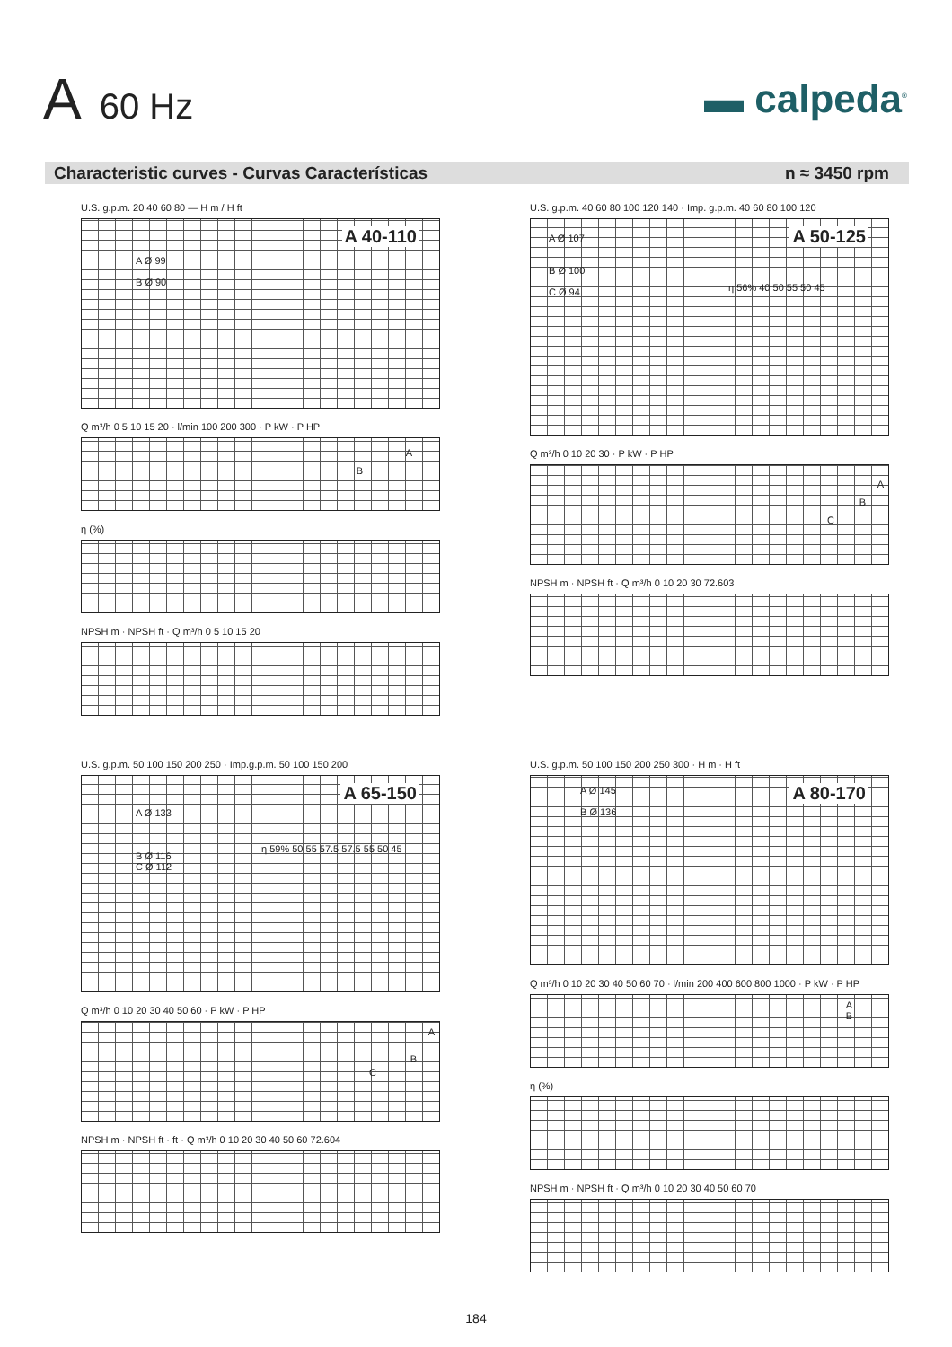A 60 Hz ▬ calpeda<sup>®</sup>
Characteristic curves - Curvas Características n ≈ 3450 rpm
U.S. g.p.m. 20 40 60 80 — H m / H ft
A 40-110
A Ø 99
B Ø 90
Q m³/h 0 5 10 15 20 · l/min 100 200 300 · P kW · P HP
A
B
η (%)
NPSH m · NPSH ft · Q m³/h 0 5 10 15 20
U.S. g.p.m. 40 60 80 100 120 140 · Imp. g.p.m. 40 60 80 100 120
A 50-125
A Ø 107
B Ø 100
C Ø 94
η 56% 40 50 55 50 45
Q m³/h 0 10 20 30 · P kW · P HP
A
B
C
NPSH m · NPSH ft · Q m³/h 0 10 20 30 72.603
U.S. g.p.m. 50 100 150 200 250 · Imp.g.p.m. 50 100 150 200
A 65-150
A Ø 133
B Ø 116
C Ø 112
η 59% 50 55 57.5 57.5 55 50 45
Q m³/h 0 10 20 30 40 50 60 · P kW · P HP
A
B
C
NPSH m · NPSH ft · ft · Q m³/h 0 10 20 30 40 50 60 72.604
U.S. g.p.m. 50 100 150 200 250 300 · H m · H ft
A 80-170
A Ø 145
B Ø 136
Q m³/h 0 10 20 30 40 50 60 70 · l/min 200 400 600 800 1000 · P kW · P HP
A
B
η (%)
NPSH m · NPSH ft · Q m³/h 0 10 20 30 40 50 60 70
184